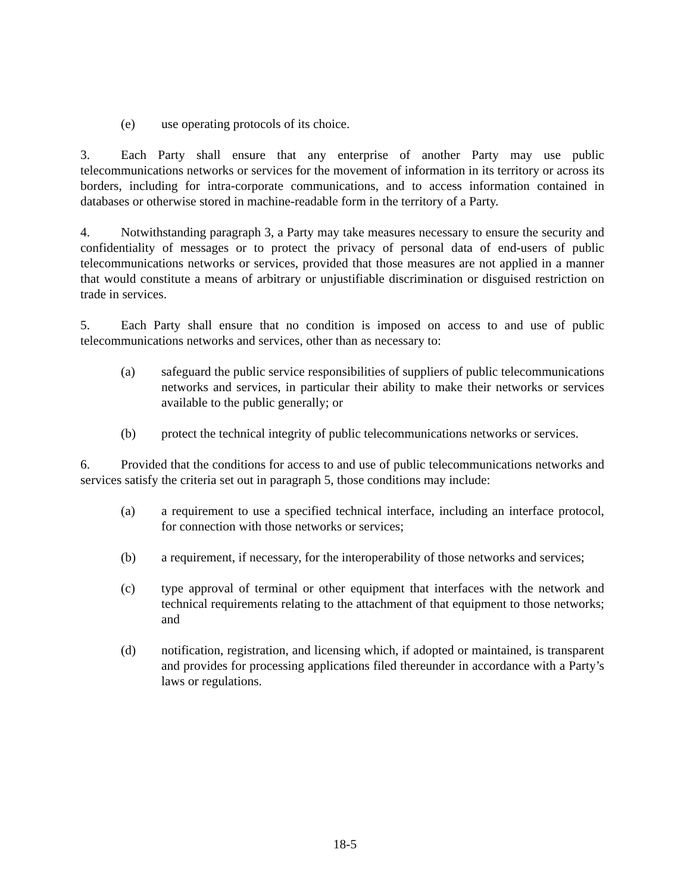(e) use operating protocols of its choice.
3. Each Party shall ensure that any enterprise of another Party may use public telecommunications networks or services for the movement of information in its territory or across its borders, including for intra-corporate communications, and to access information contained in databases or otherwise stored in machine-readable form in the territory of a Party.
4. Notwithstanding paragraph 3, a Party may take measures necessary to ensure the security and confidentiality of messages or to protect the privacy of personal data of end-users of public telecommunications networks or services, provided that those measures are not applied in a manner that would constitute a means of arbitrary or unjustifiable discrimination or disguised restriction on trade in services.
5. Each Party shall ensure that no condition is imposed on access to and use of public telecommunications networks and services, other than as necessary to:
(a) safeguard the public service responsibilities of suppliers of public telecommunications networks and services, in particular their ability to make their networks or services available to the public generally; or
(b) protect the technical integrity of public telecommunications networks or services.
6. Provided that the conditions for access to and use of public telecommunications networks and services satisfy the criteria set out in paragraph 5, those conditions may include:
(a) a requirement to use a specified technical interface, including an interface protocol, for connection with those networks or services;
(b) a requirement, if necessary, for the interoperability of those networks and services;
(c) type approval of terminal or other equipment that interfaces with the network and technical requirements relating to the attachment of that equipment to those networks; and
(d) notification, registration, and licensing which, if adopted or maintained, is transparent and provides for processing applications filed thereunder in accordance with a Party’s laws or regulations.
18-5